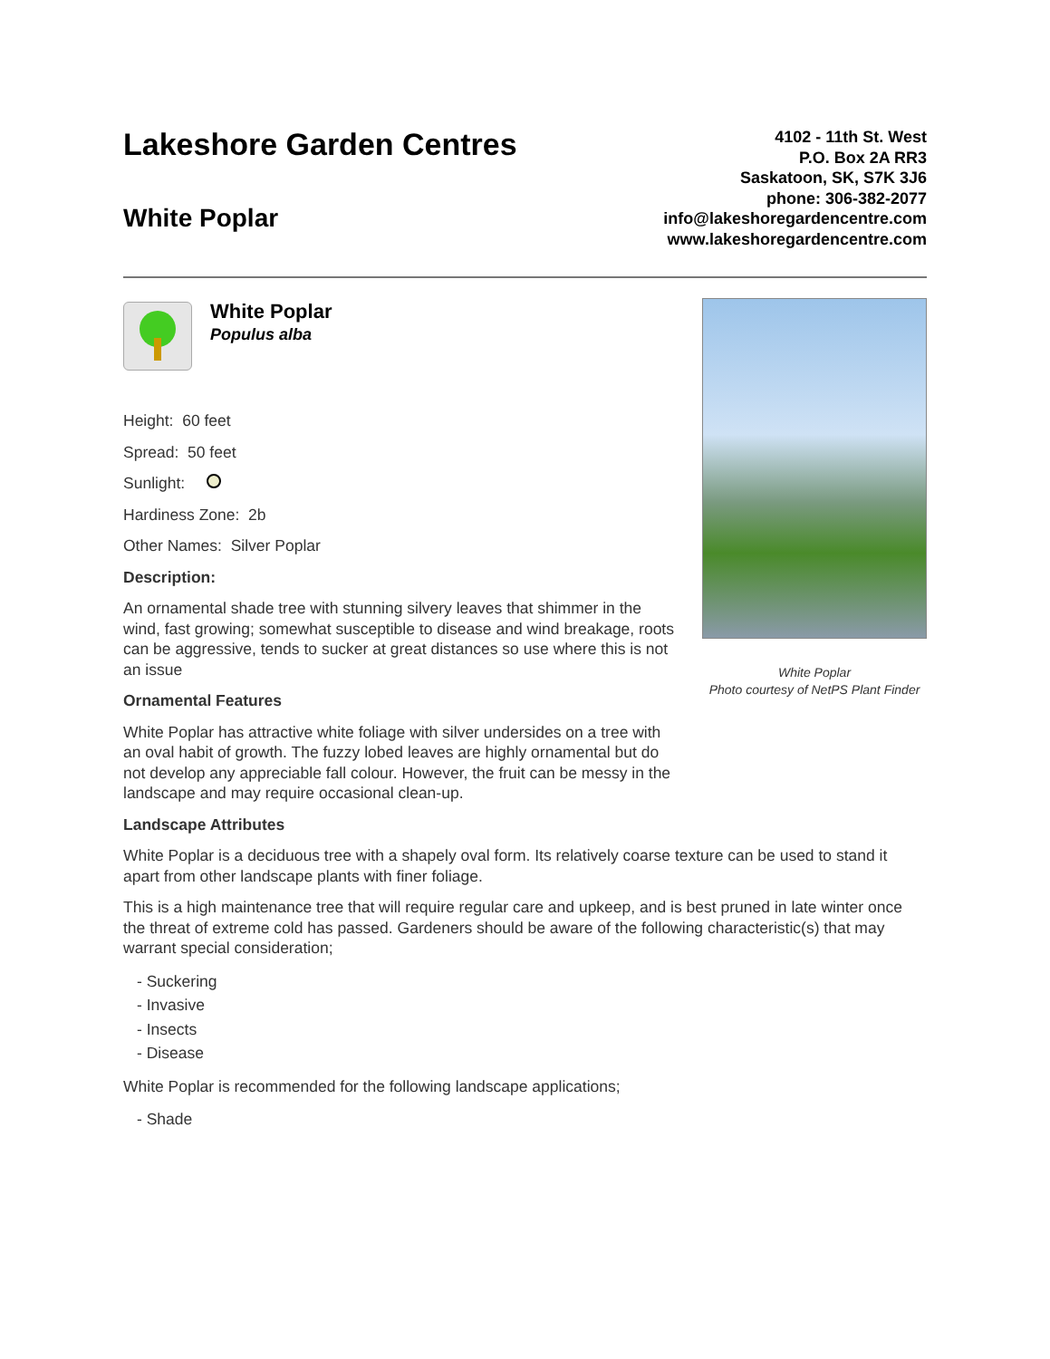Lakeshore Garden Centres
White Poplar
4102 - 11th St. West
P.O. Box 2A RR3
Saskatoon, SK, S7K 3J6
phone: 306-382-2077
info@lakeshoregardencentre.com
www.lakeshoregardencentre.com
White Poplar
Populus alba
Height: 60 feet
Spread: 50 feet
Sunlight:
Hardiness Zone: 2b
Other Names: Silver Poplar
Description:
An ornamental shade tree with stunning silvery leaves that shimmer in the wind, fast growing; somewhat susceptible to disease and wind breakage, roots can be aggressive, tends to sucker at great distances so use where this is not an issue
Ornamental Features
White Poplar has attractive white foliage with silver undersides on a tree with an oval habit of growth. The fuzzy lobed leaves are highly ornamental but do not develop any appreciable fall colour. However, the fruit can be messy in the landscape and may require occasional clean-up.
White Poplar
Photo courtesy of NetPS Plant Finder
Landscape Attributes
White Poplar is a deciduous tree with a shapely oval form. Its relatively coarse texture can be used to stand it apart from other landscape plants with finer foliage.
This is a high maintenance tree that will require regular care and upkeep, and is best pruned in late winter once the threat of extreme cold has passed. Gardeners should be aware of the following characteristic(s) that may warrant special consideration;
- Suckering
- Invasive
- Insects
- Disease
White Poplar is recommended for the following landscape applications;
- Shade